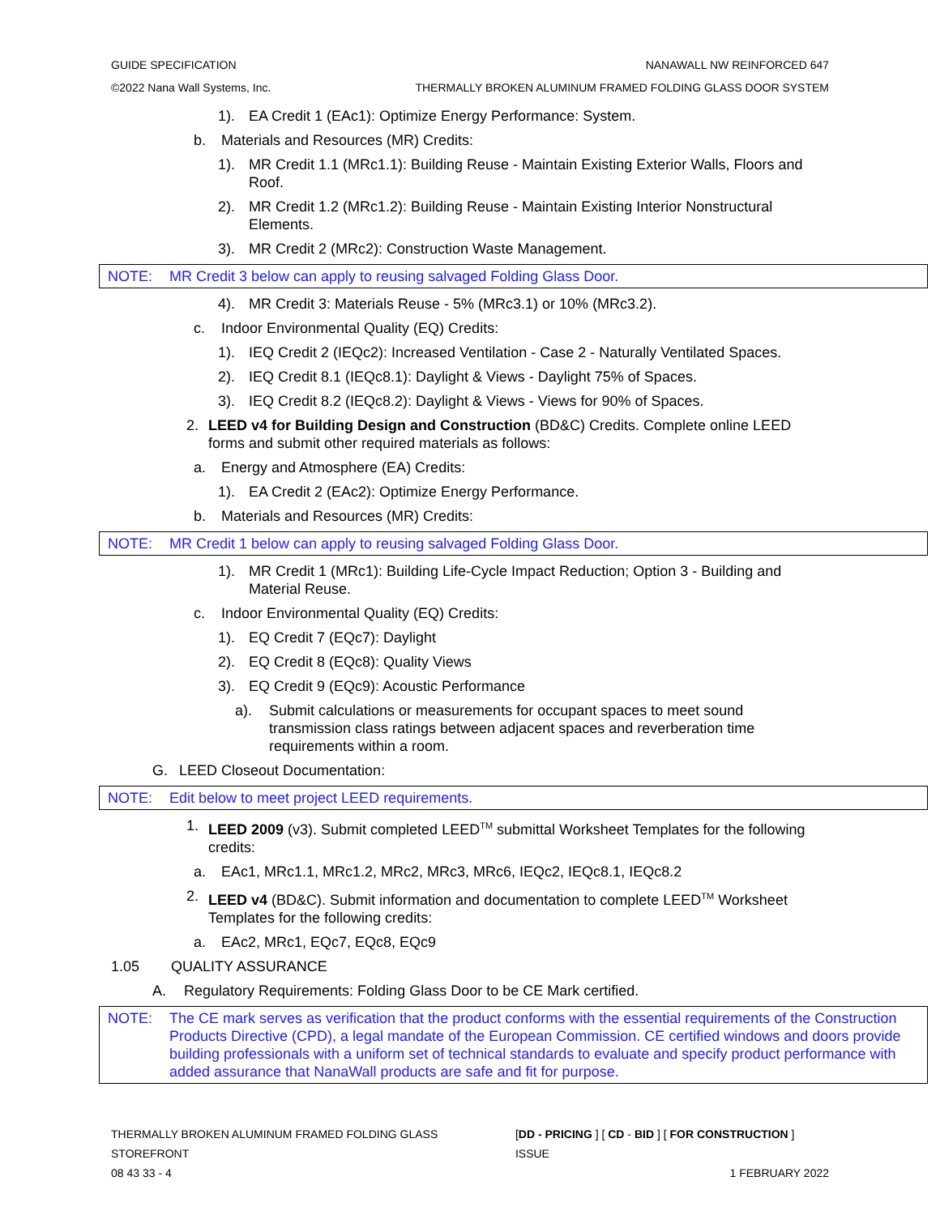GUIDE SPECIFICATION NANAWALL NW REINFORCED 647
©2022 Nana Wall Systems, Inc. THERMALLY BROKEN ALUMINUM FRAMED FOLDING GLASS DOOR SYSTEM
1). EA Credit 1 (EAc1): Optimize Energy Performance: System.
b. Materials and Resources (MR) Credits:
1). MR Credit 1.1 (MRc1.1): Building Reuse - Maintain Existing Exterior Walls, Floors and Roof.
2). MR Credit 1.2 (MRc1.2): Building Reuse - Maintain Existing Interior Nonstructural Elements.
3). MR Credit 2 (MRc2): Construction Waste Management.
NOTE: MR Credit 3 below can apply to reusing salvaged Folding Glass Door.
4). MR Credit 3: Materials Reuse - 5% (MRc3.1) or 10% (MRc3.2).
c. Indoor Environmental Quality (EQ) Credits:
1). IEQ Credit 2 (IEQc2): Increased Ventilation - Case 2 - Naturally Ventilated Spaces.
2). IEQ Credit 8.1 (IEQc8.1): Daylight & Views - Daylight 75% of Spaces.
3). IEQ Credit 8.2 (IEQc8.2): Daylight & Views - Views for 90% of Spaces.
2. LEED v4 for Building Design and Construction (BD&C) Credits. Complete online LEED forms and submit other required materials as follows:
a. Energy and Atmosphere (EA) Credits:
1). EA Credit 2 (EAc2): Optimize Energy Performance.
b. Materials and Resources (MR) Credits:
NOTE: MR Credit 1 below can apply to reusing salvaged Folding Glass Door.
1). MR Credit 1 (MRc1): Building Life-Cycle Impact Reduction; Option 3 - Building and Material Reuse.
c. Indoor Environmental Quality (EQ) Credits:
1). EQ Credit 7 (EQc7): Daylight
2). EQ Credit 8 (EQc8): Quality Views
3). EQ Credit 9 (EQc9): Acoustic Performance
a). Submit calculations or measurements for occupant spaces to meet sound transmission class ratings between adjacent spaces and reverberation time requirements within a room.
G. LEED Closeout Documentation:
NOTE: Edit below to meet project LEED requirements.
1. LEED 2009 (v3). Submit completed LEED<sup>TM</sup> submittal Worksheet Templates for the following credits:
a. EAc1, MRc1.1, MRc1.2, MRc2, MRc3, MRc6, IEQc2, IEQc8.1, IEQc8.2
2. LEED v4 (BD&C). Submit information and documentation to complete LEED<sup>TM</sup> Worksheet Templates for the following credits:
a. EAc2, MRc1, EQc7, EQc8, EQc9
1.05 QUALITY ASSURANCE
A. Regulatory Requirements: Folding Glass Door to be CE Mark certified.
NOTE: The CE mark serves as verification that the product conforms with the essential requirements of the Construction Products Directive (CPD), a legal mandate of the European Commission. CE certified windows and doors provide building professionals with a uniform set of technical standards to evaluate and specify product performance with added assurance that NanaWall products are safe and fit for purpose.
THERMALLY BROKEN ALUMINUM FRAMED FOLDING GLASS STOREFRONT [DD - PRICING ] [ CD - BID ] [ FOR CONSTRUCTION ] ISSUE
08 43 33 - 4 1 FEBRUARY 2022